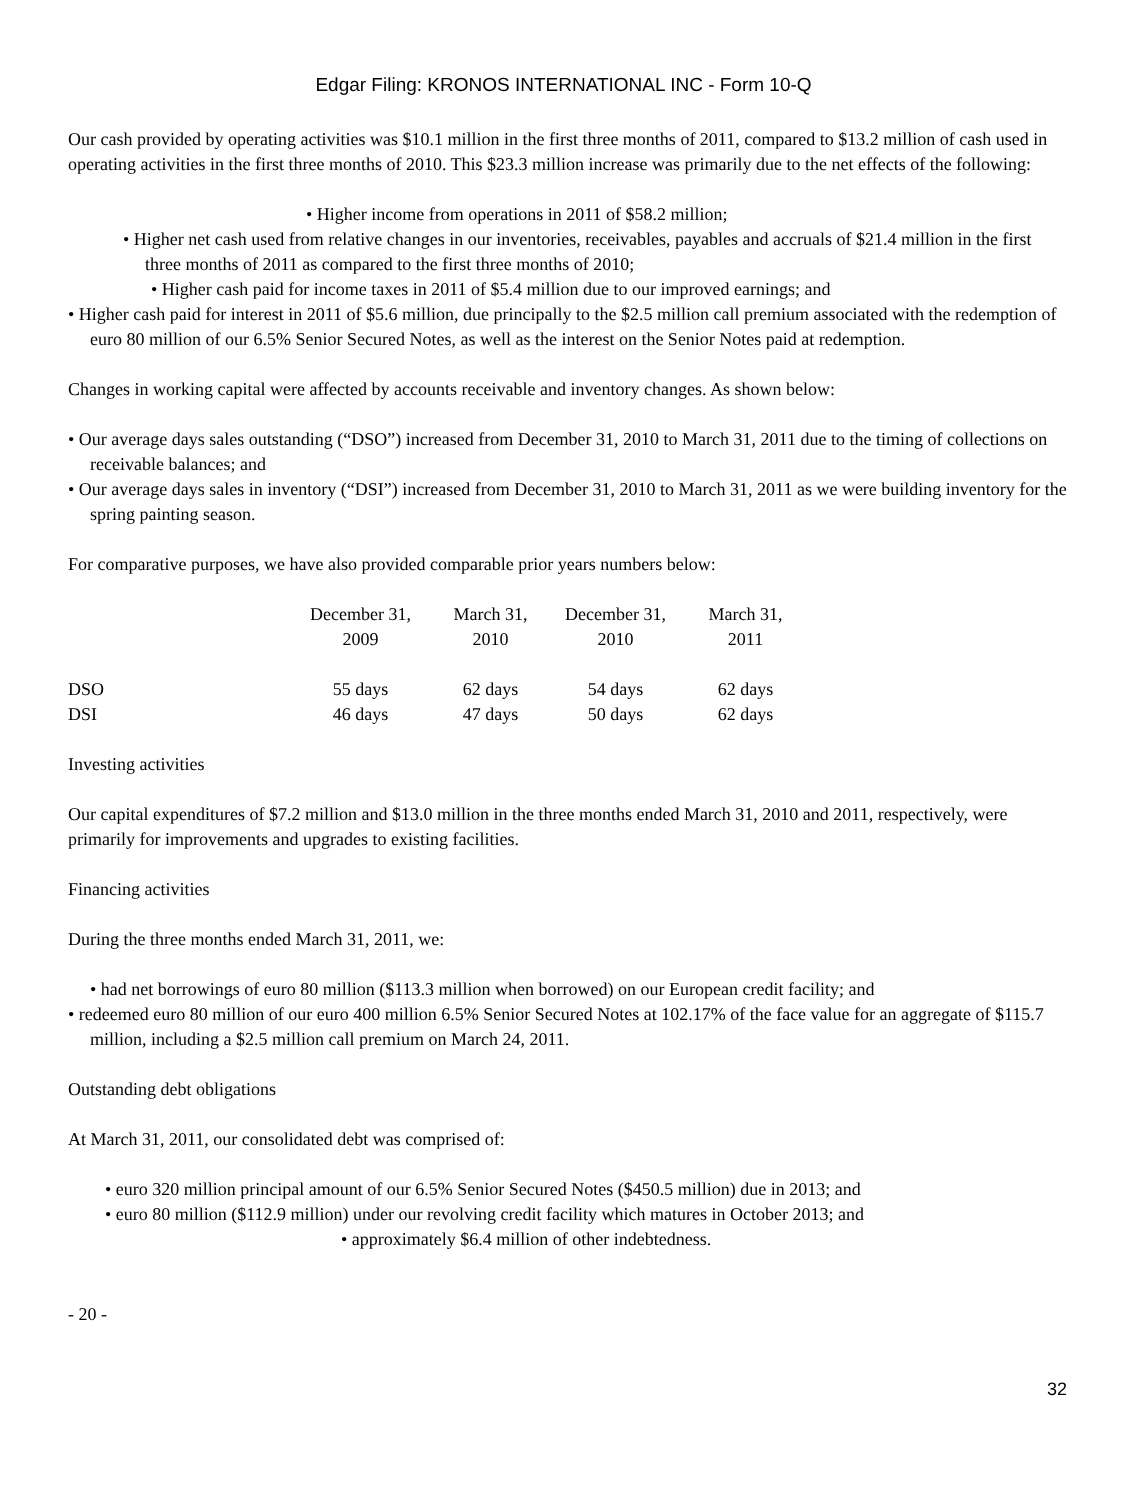Edgar Filing: KRONOS INTERNATIONAL INC - Form 10-Q
Our cash provided by operating activities was $10.1 million in the first three months of 2011, compared to $13.2 million of cash used in operating activities in the first three months of 2010. This $23.3 million increase was primarily due to the net effects of the following:
• Higher income from operations in 2011 of $58.2 million;
• Higher net cash used from relative changes in our inventories, receivables, payables and accruals of $21.4 million in the first three months of 2011 as compared to the first three months of 2010;
• Higher cash paid for income taxes in 2011 of $5.4 million due to our improved earnings; and
• Higher cash paid for interest in 2011 of $5.6 million, due principally to the $2.5 million call premium associated with the redemption of euro 80 million of our 6.5% Senior Secured Notes, as well as the interest on the Senior Notes paid at redemption.
Changes in working capital were affected by accounts receivable and inventory changes. As shown below:
• Our average days sales outstanding (“DSO”) increased from December 31, 2010 to March 31, 2011 due to the timing of collections on receivable balances; and
• Our average days sales in inventory (“DSI”) increased from December 31, 2010 to March 31, 2011 as we were building inventory for the spring painting season.
For comparative purposes, we have also provided comparable prior years numbers below:
| | December 31, 2009 | March 31, 2010 | December 31, 2010 | March 31, 2011 |
| --- | --- | --- | --- | --- |
| DSO | 55 days | 62 days | 54 days | 62 days |
| DSI | 46 days | 47 days | 50 days | 62 days |
Investing activities
Our capital expenditures of $7.2 million and $13.0 million in the three months ended March 31, 2010 and 2011, respectively, were primarily for improvements and upgrades to existing facilities.
Financing activities
During the three months ended March 31, 2011, we:
• had net borrowings of euro 80 million ($113.3 million when borrowed) on our European credit facility; and
• redeemed euro 80 million of our euro 400 million 6.5% Senior Secured Notes at 102.17% of the face value for an aggregate of $115.7 million, including a $2.5 million call premium on March 24, 2011.
Outstanding debt obligations
At March 31, 2011, our consolidated debt was comprised of:
• euro 320 million principal amount of our 6.5% Senior Secured Notes ($450.5 million) due in 2013; and
• euro 80 million ($112.9 million) under our revolving credit facility which matures in October 2013; and
• approximately $6.4 million of other indebtedness.
- 20 -
32